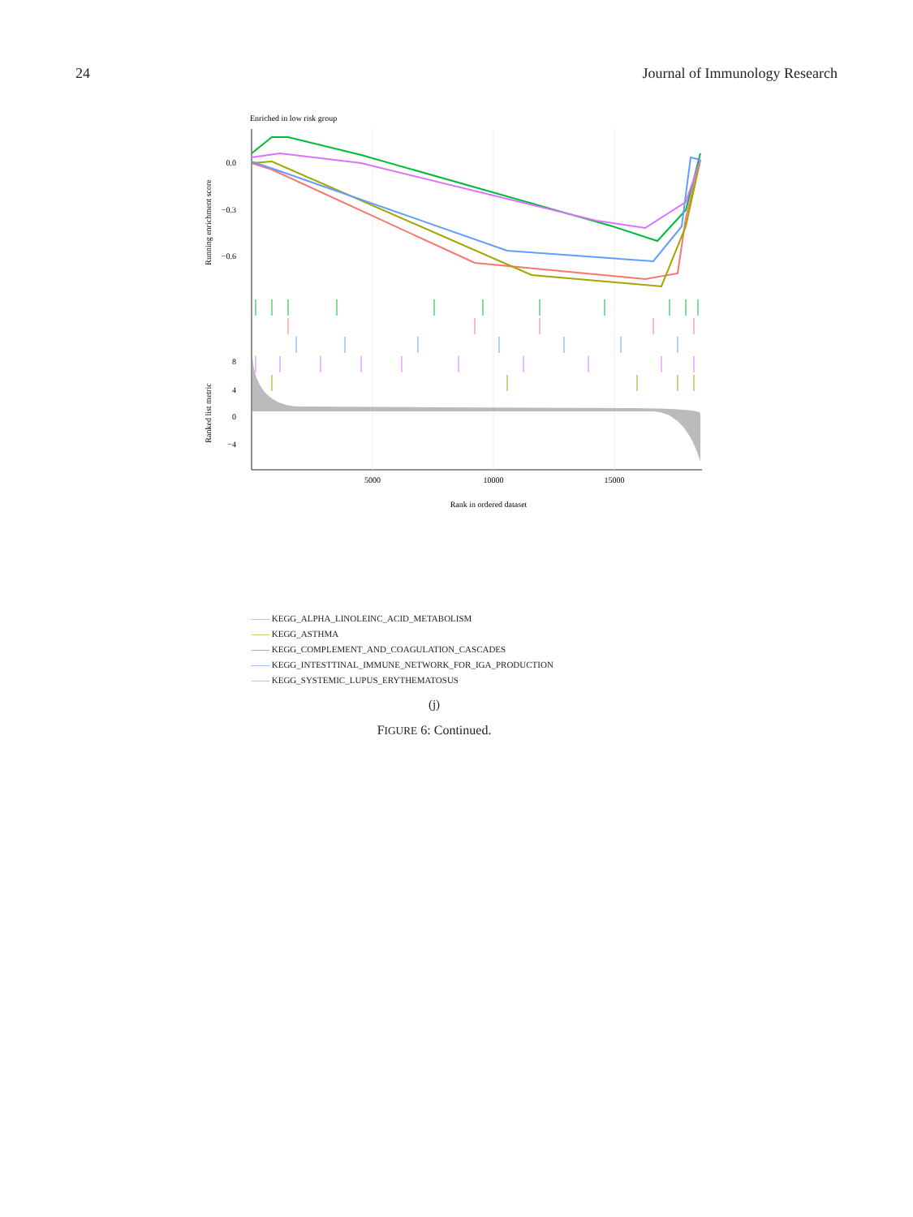24 Journal of Immunology Research
Enriched in low risk group
0.0
−0.3
−0.6
8
4
0
−4
Running enrichment score
Ranked list metric
5000
10000
15000
Rank in ordered dataset
—— KEGG_ALPHA_LINOLEINC_ACID_METABOLISM
—— KEGG_ASTHMA
—— KEGG_COMPLEMENT_AND_COAGULATION_CASCADES
—— KEGG_INTESTTINAL_IMMUNE_NETWORK_FOR_IGA_PRODUCTION
—— KEGG_SYSTEMIC_LUPUS_ERYTHEMATOSUS
(j)
FIGURE 6: Continued.